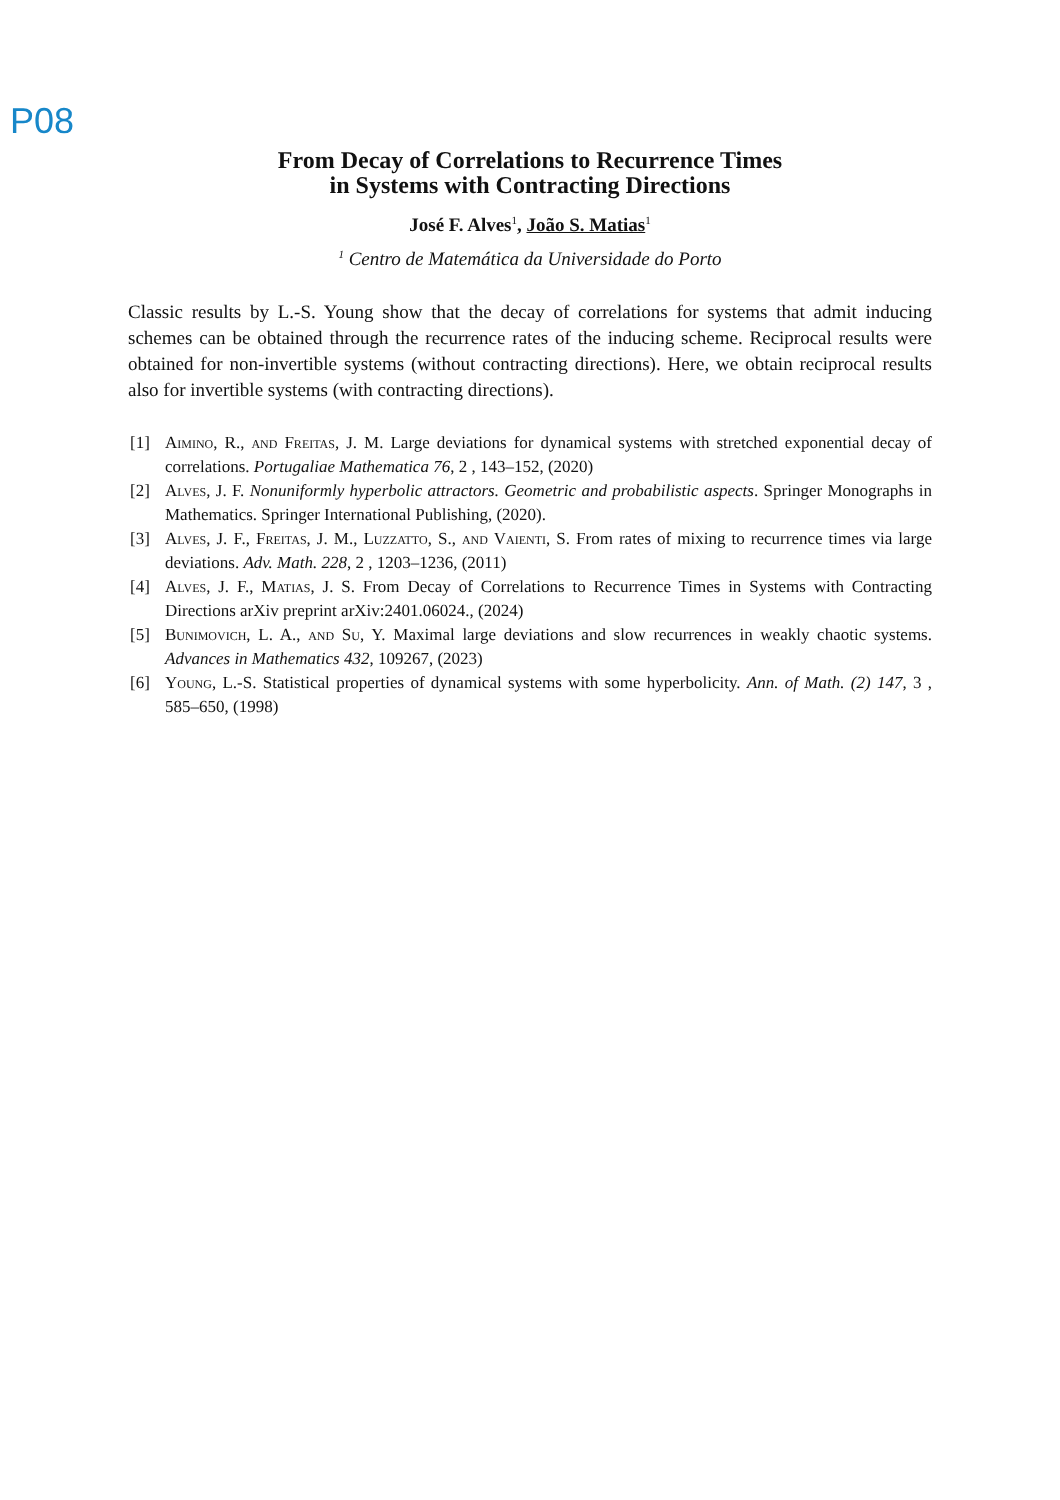P08
From Decay of Correlations to Recurrence Times
in Systems with Contracting Directions
José F. Alves<sup>1</sup>, João S. Matias<sup>1</sup>
<sup>1</sup> Centro de Matemática da Universidade do Porto
Classic results by L.-S. Young show that the decay of correlations for systems that admit inducing schemes can be obtained through the recurrence rates of the inducing scheme. Reciprocal results were obtained for non-invertible systems (without contracting directions). Here, we obtain reciprocal results also for invertible systems (with contracting directions).
[1] Aimino, R., and Freitas, J. M. Large deviations for dynamical systems with stretched exponential decay of correlations. Portugaliae Mathematica 76, 2 , 143–152, (2020)
[2] Alves, J. F. Nonuniformly hyperbolic attractors. Geometric and probabilistic aspects. Springer Monographs in Mathematics. Springer International Publishing, (2020).
[3] Alves, J. F., Freitas, J. M., Luzzatto, S., and Vaienti, S. From rates of mixing to recurrence times via large deviations. Adv. Math. 228, 2 , 1203–1236, (2011)
[4] Alves, J. F., Matias, J. S. From Decay of Correlations to Recurrence Times in Systems with Contracting Directions arXiv preprint arXiv:2401.06024., (2024)
[5] Bunimovich, L. A., and Su, Y. Maximal large deviations and slow recurrences in weakly chaotic systems. Advances in Mathematics 432, 109267, (2023)
[6] Young, L.-S. Statistical properties of dynamical systems with some hyperbolicity. Ann. of Math. (2) 147, 3 , 585–650, (1998)